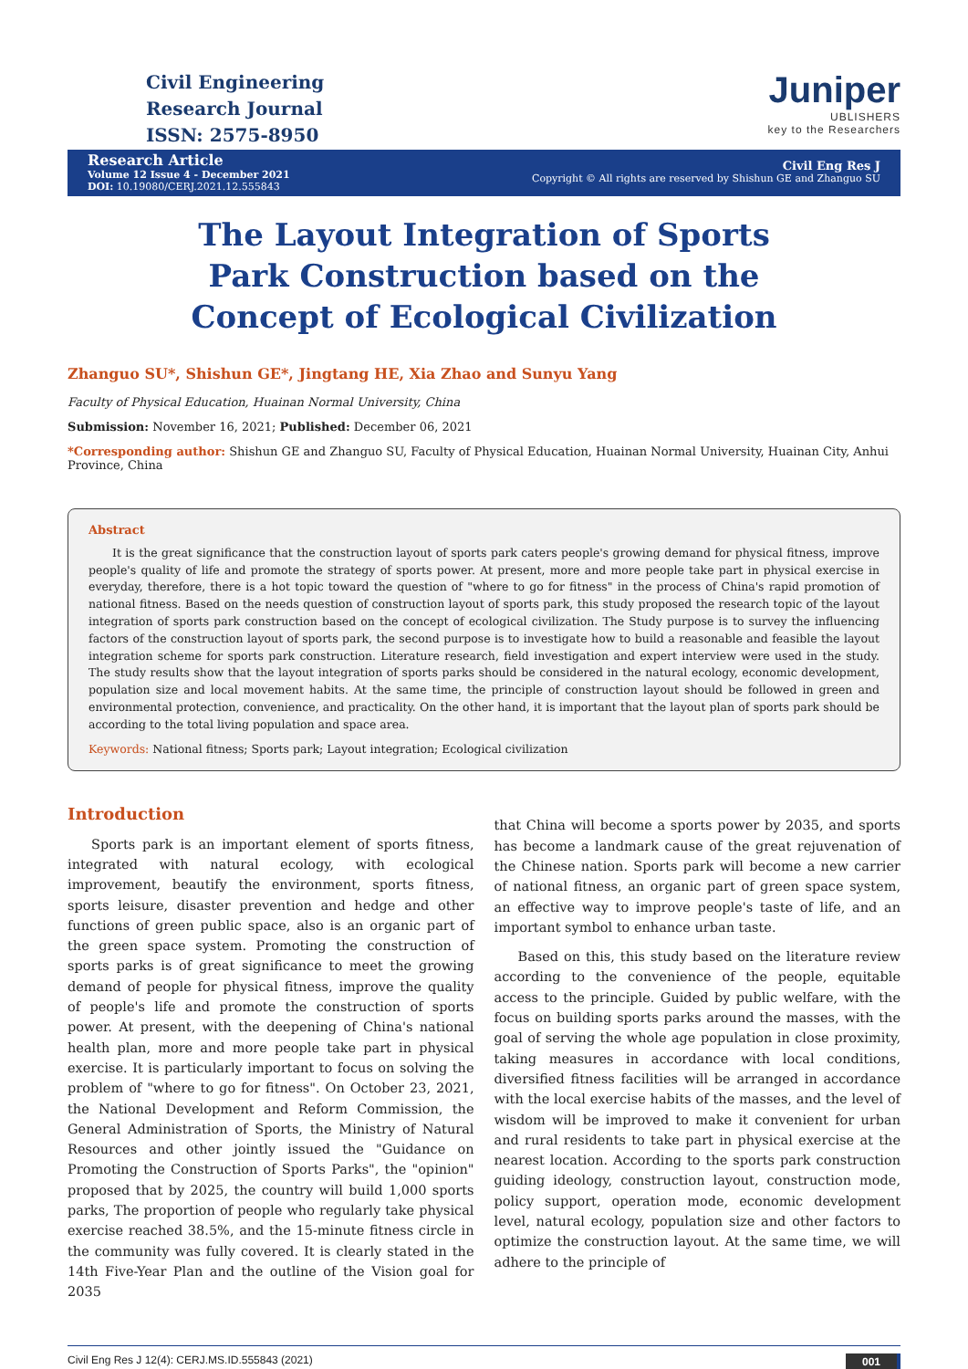Civil Engineering
Research Journal
ISSN: 2575-8950
Juniper
UBLISHERS
key to the Researchers
Research Article
Volume 12 Issue 4 - December 2021
DOI: 10.19080/CERJ.2021.12.555843
Civil Eng Res J
Copyright © All rights are reserved by Shishun GE and Zhanguo SU
The Layout Integration of Sports Park Construction based on the Concept of Ecological Civilization
Zhanguo SU*, Shishun GE*, Jingtang HE, Xia Zhao and Sunyu Yang
Faculty of Physical Education, Huainan Normal University, China
Submission: November 16, 2021; Published: December 06, 2021
*Corresponding author: Shishun GE and Zhanguo SU, Faculty of Physical Education, Huainan Normal University, Huainan City, Anhui Province, China
Abstract
It is the great significance that the construction layout of sports park caters people's growing demand for physical fitness, improve people's quality of life and promote the strategy of sports power. At present, more and more people take part in physical exercise in everyday, therefore, there is a hot topic toward the question of "where to go for fitness" in the process of China's rapid promotion of national fitness. Based on the needs question of construction layout of sports park, this study proposed the research topic of the layout integration of sports park construction based on the concept of ecological civilization. The Study purpose is to survey the influencing factors of the construction layout of sports park, the second purpose is to investigate how to build a reasonable and feasible the layout integration scheme for sports park construction. Literature research, field investigation and expert interview were used in the study. The study results show that the layout integration of sports parks should be considered in the natural ecology, economic development, population size and local movement habits. At the same time, the principle of construction layout should be followed in green and environmental protection, convenience, and practicality. On the other hand, it is important that the layout plan of sports park should be according to the total living population and space area.
Keywords: National fitness; Sports park; Layout integration; Ecological civilization
Introduction
Sports park is an important element of sports fitness, integrated with natural ecology, with ecological improvement, beautify the environment, sports fitness, sports leisure, disaster prevention and hedge and other functions of green public space, also is an organic part of the green space system. Promoting the construction of sports parks is of great significance to meet the growing demand of people for physical fitness, improve the quality of people's life and promote the construction of sports power. At present, with the deepening of China's national health plan, more and more people take part in physical exercise. It is particularly important to focus on solving the problem of "where to go for fitness". On October 23, 2021, the National Development and Reform Commission, the General Administration of Sports, the Ministry of Natural Resources and other jointly issued the "Guidance on Promoting the Construction of Sports Parks", the "opinion" proposed that by 2025, the country will build 1,000 sports parks, The proportion of people who regularly take physical exercise reached 38.5%, and the 15-minute fitness circle in the community was fully covered. It is clearly stated in the 14th Five-Year Plan and the outline of the Vision goal for 2035
that China will become a sports power by 2035, and sports has become a landmark cause of the great rejuvenation of the Chinese nation. Sports park will become a new carrier of national fitness, an organic part of green space system, an effective way to improve people's taste of life, and an important symbol to enhance urban taste.
Based on this, this study based on the literature review according to the convenience of the people, equitable access to the principle. Guided by public welfare, with the focus on building sports parks around the masses, with the goal of serving the whole age population in close proximity, taking measures in accordance with local conditions, diversified fitness facilities will be arranged in accordance with the local exercise habits of the masses, and the level of wisdom will be improved to make it convenient for urban and rural residents to take part in physical exercise at the nearest location. According to the sports park construction guiding ideology, construction layout, construction mode, policy support, operation mode, economic development level, natural ecology, population size and other factors to optimize the construction layout. At the same time, we will adhere to the principle of
Civil Eng Res J 12(4): CERJ.MS.ID.555843 (2021) 001